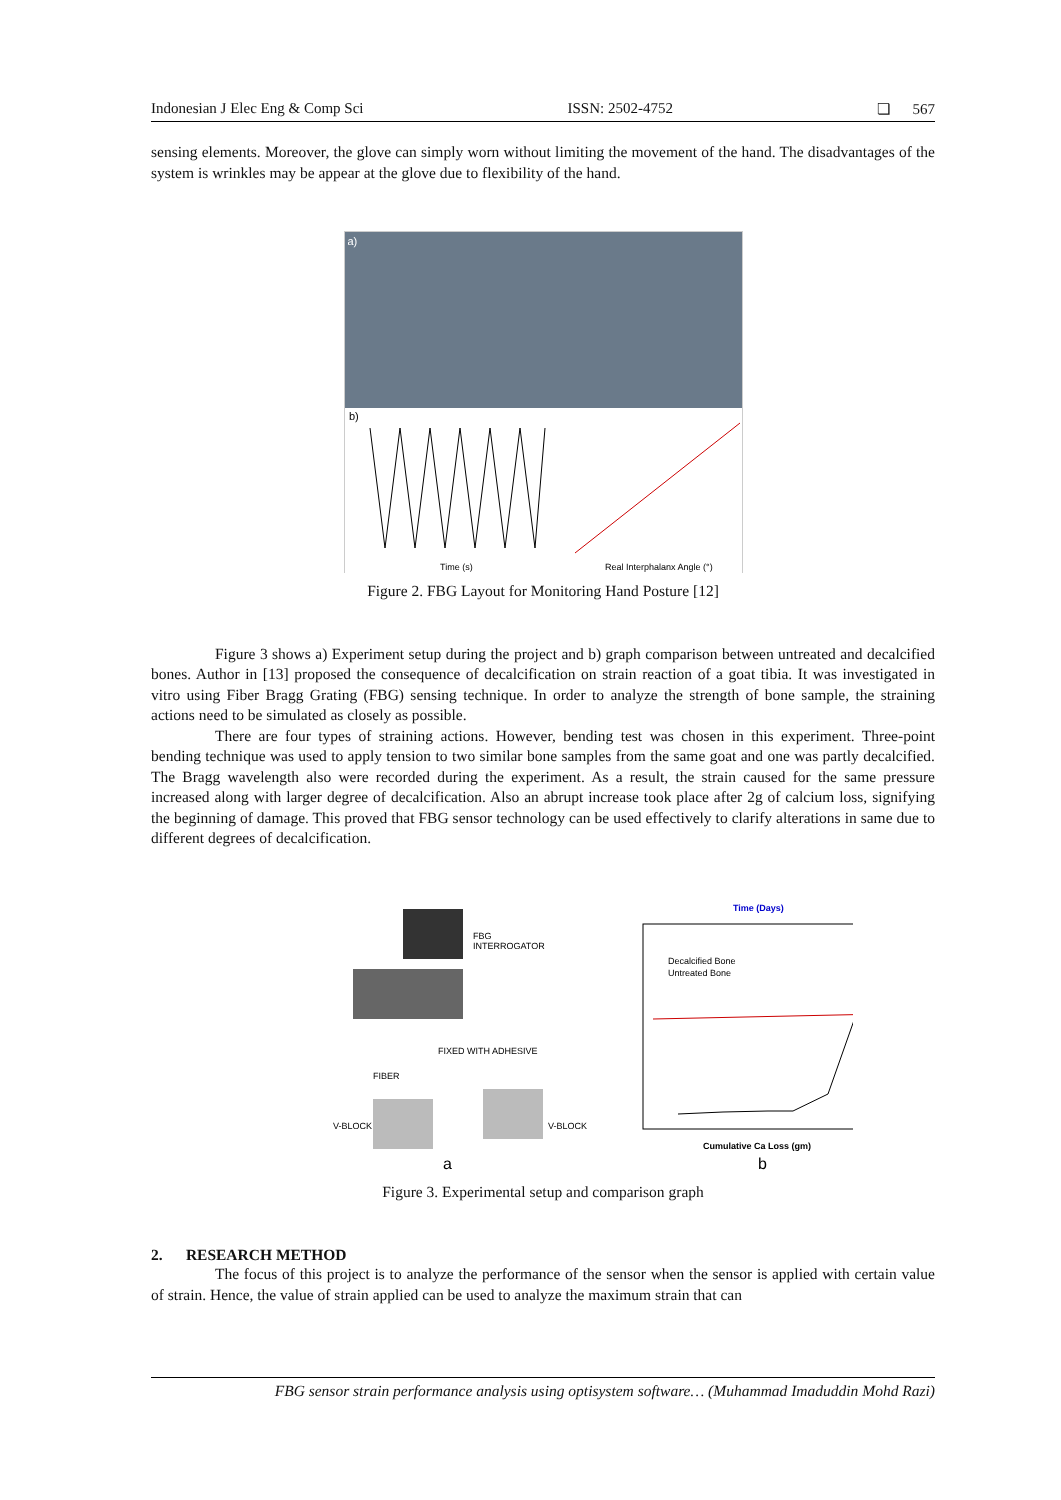Indonesian J Elec Eng & Comp Sci ISSN: 2502-4752 ❏ 567
sensing elements. Moreover, the glove can simply worn without limiting the movement of the hand. The disadvantages of the system is wrinkles may be appear at the glove due to flexibility of the hand.
a)
b)
Time (s)
Real Interphalanx Angle (°)
Figure 2. FBG Layout for Monitoring Hand Posture [12]
Figure 3 shows a) Experiment setup during the project and b) graph comparison between untreated and decalcified bones. Author in [13] proposed the consequence of decalcification on strain reaction of a goat tibia. It was investigated in vitro using Fiber Bragg Grating (FBG) sensing technique. In order to analyze the strength of bone sample, the straining actions need to be simulated as closely as possible.
There are four types of straining actions. However, bending test was chosen in this experiment. Three-point bending technique was used to apply tension to two similar bone samples from the same goat and one was partly decalcified. The Bragg wavelength also were recorded during the experiment. As a result, the strain caused for the same pressure increased along with larger degree of decalcification. Also an abrupt increase took place after 2g of calcium loss, signifying the beginning of damage. This proved that FBG sensor technology can be used effectively to clarify alterations in same due to different degrees of decalcification.
FBG
INTERROGATOR
FIXED WITH ADHESIVE
FIBER
V-BLOCK
V-BLOCK
a
Time (Days)
Decalcified Bone
Untreated Bone
Cumulative Ca Loss (gm)
b
Figure 3. Experimental setup and comparison graph
2. RESEARCH METHOD
The focus of this project is to analyze the performance of the sensor when the sensor is applied with certain value of strain. Hence, the value of strain applied can be used to analyze the maximum strain that can
FBG sensor strain performance analysis using optisystem software… (Muhammad Imaduddin Mohd Razi)